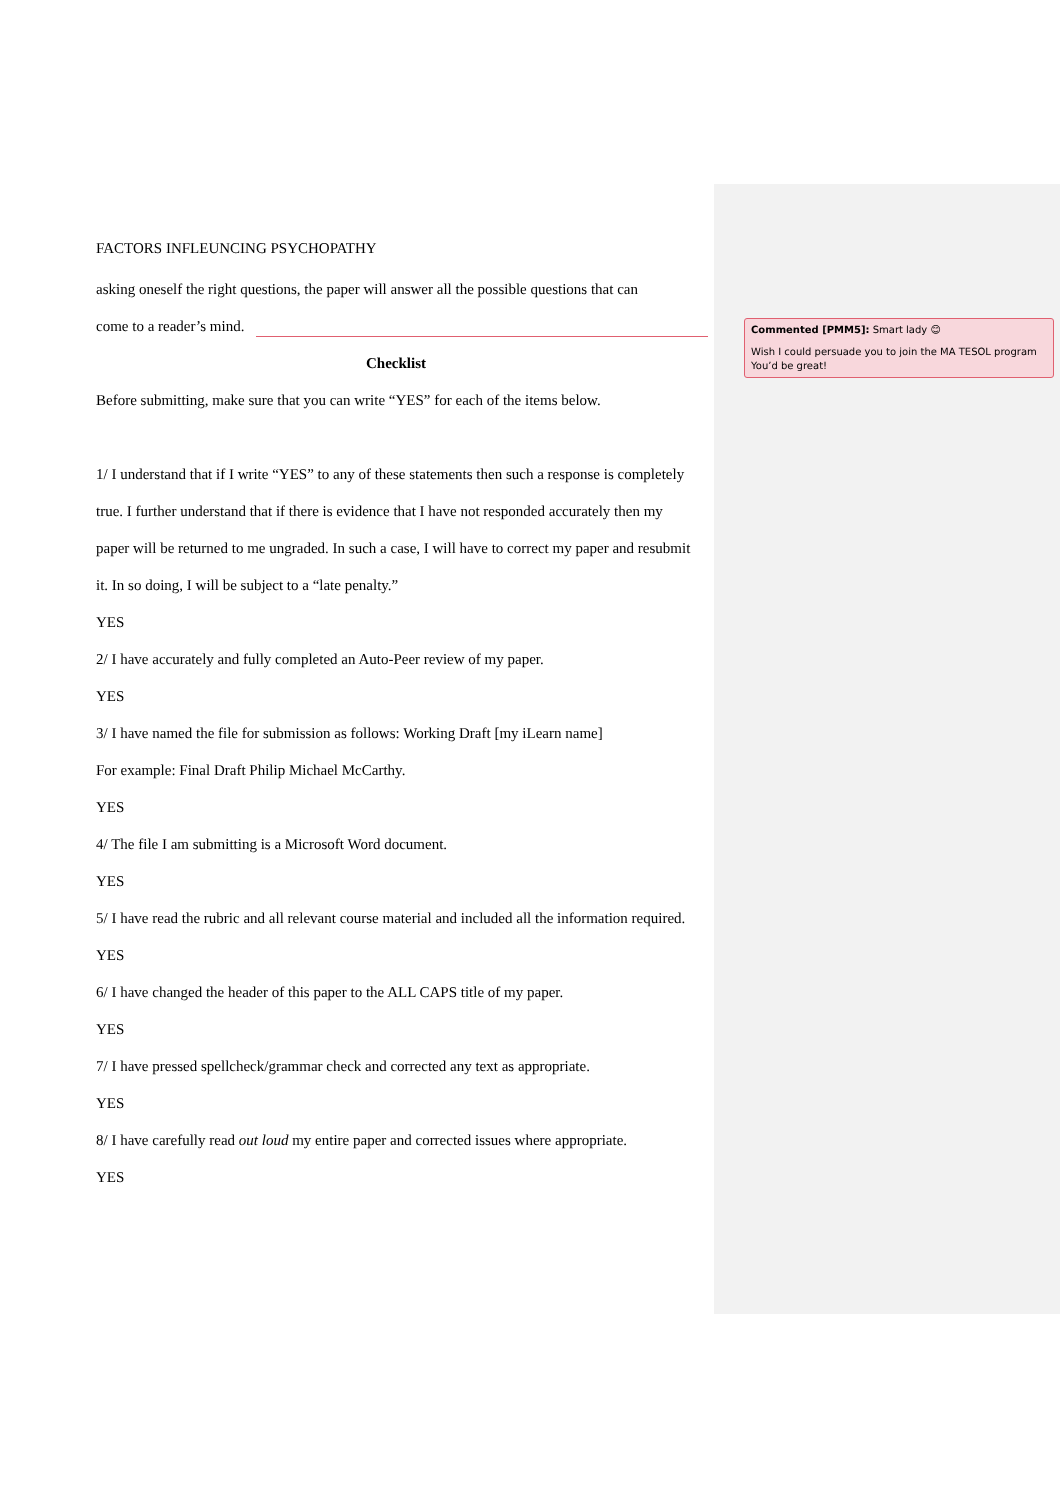FACTORS INFLEUNCING PSYCHOPATHY
asking oneself the right questions, the paper will answer all the possible questions that can
come to a reader’s mind.
Checklist
Before submitting, make sure that you can write “YES” for each of the items below.
1/ I understand that if I write “YES” to any of these statements then such a response is completely true. I further understand that if there is evidence that I have not responded accurately then my paper will be returned to me ungraded. In such a case, I will have to correct my paper and resubmit it. In so doing, I will be subject to a “late penalty.”
YES
2/ I have accurately and fully completed an Auto-Peer review of my paper.
YES
3/ I have named the file for submission as follows: Working Draft [my iLearn name]
For example: Final Draft Philip Michael McCarthy.
YES
4/ The file I am submitting is a Microsoft Word document.
YES
5/ I have read the rubric and all relevant course material and included all the information required.
YES
6/ I have changed the header of this paper to the ALL CAPS title of my paper.
YES
7/ I have pressed spellcheck/grammar check and corrected any text as appropriate.
YES
8/ I have carefully read out loud my entire paper and corrected issues where appropriate.
YES
Commented [PMM5]: Smart lady 😊
Wish I could persuade you to join the MA TESOL program
You’d be great!